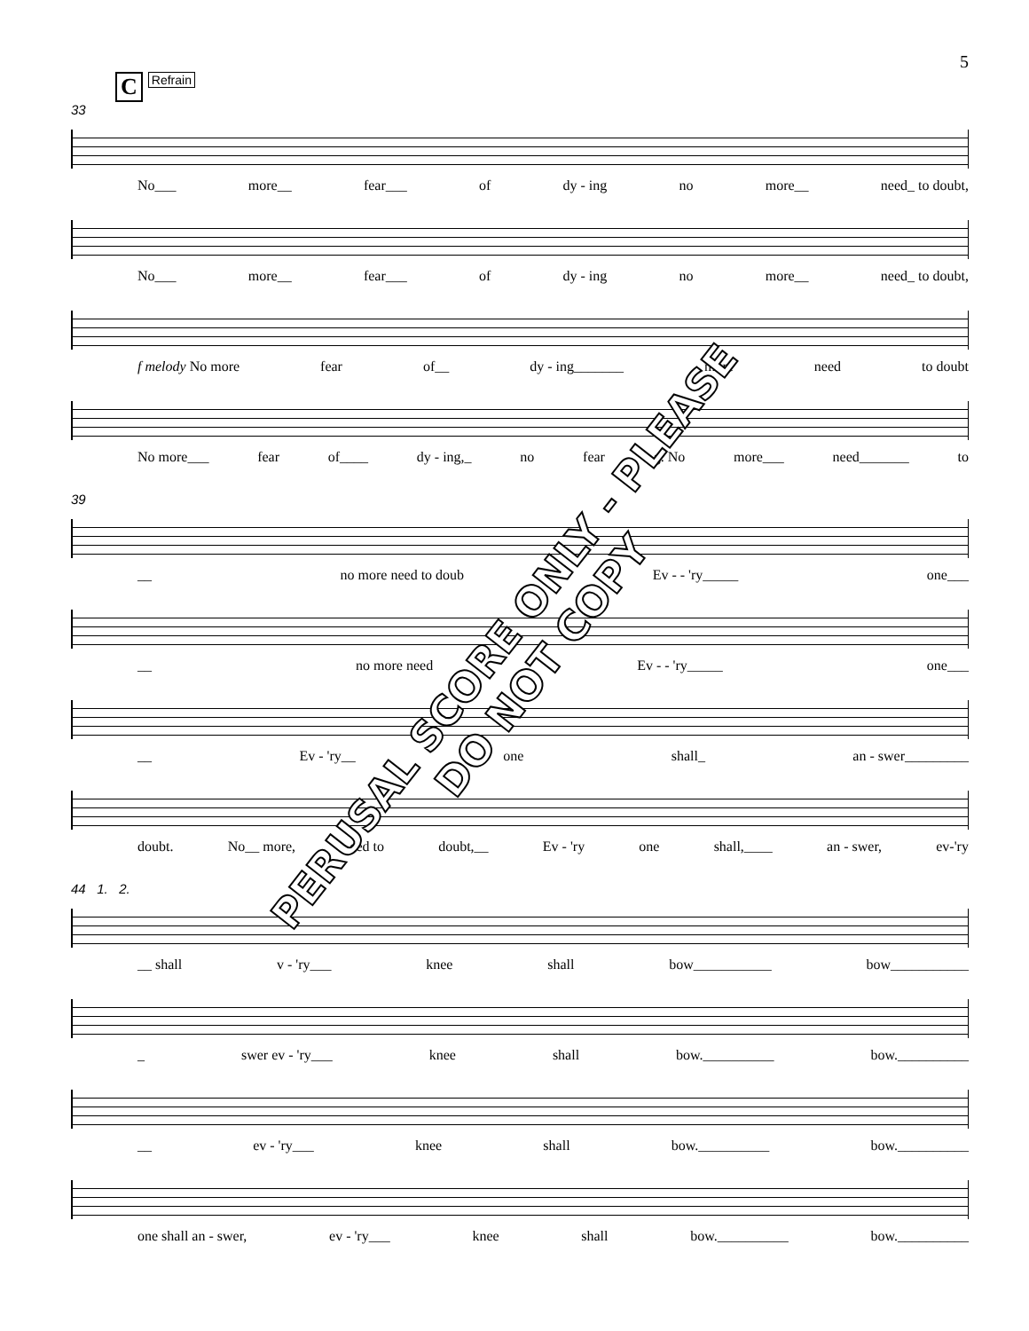5
C Refrain
33
No___ more__ fear___ of dy - ing no more__ need_ to doubt,
No___ more__ fear___ of dy - ing no more__ need_ to doubt,
f melody No more fear of__ dy - ing_______ more need to doubt
No more___ fear of____ dy - ing,_ no fear g. No more___ need_______ to
39
__ no more need to doub Ev - - 'ry_____ one___
__ no more need Ev - - 'ry_____ one___
__ Ev - 'ry__ one shall_ an - swer_________
doubt. No__ more, eed to doubt,__ Ev - 'ry one shall,____ an - swer, ev-'ry
44 1. 2.
__ shall v - 'ry___ knee shall bow___________ bow___________
_ swer ev - 'ry___ knee shall bow.__________ bow.__________
__ ev - 'ry___ knee shall bow.__________ bow.__________
one shall an - swer, ev - 'ry___ knee shall bow.__________ bow.__________
PERUSAL SCORE ONLY - PLEASE DO NOT COPY